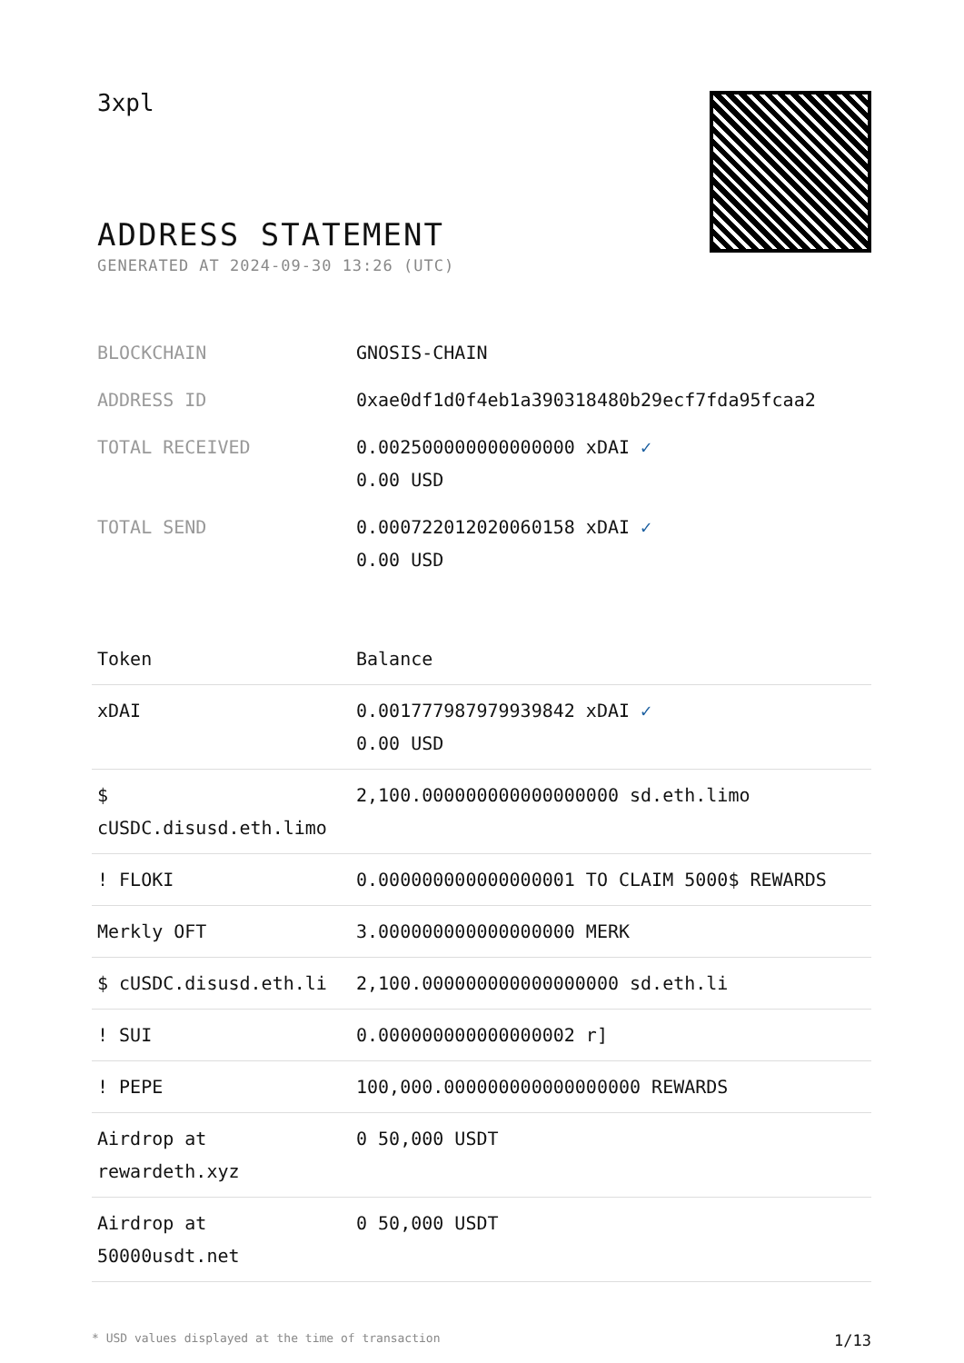3xpl
ADDRESS STATEMENT
GENERATED AT 2024-09-30 13:26 (UTC)
| BLOCKCHAIN | GNOSIS-CHAIN |
| ADDRESS ID | 0xae0df1d0f4eb1a390318480b29ecf7fda95fcaa2 |
| TOTAL RECEIVED | 0.002500000000000000 xDAI ✓ 0.00 USD |
| TOTAL SEND | 0.000722012020060158 xDAI ✓ 0.00 USD |
| Token | Balance |
| --- | --- |
| xDAI | 0.001777987979939842 xDAI ✓ 0.00 USD |
| $ cUSDC.disusd.eth.limo | 2,100.000000000000000000 sd.eth.limo |
| ! FLOKI | 0.000000000000000001 TO CLAIM 5000$ REWARDS |
| Merkly OFT | 3.000000000000000000 MERK |
| $ cUSDC.disusd.eth.li | 2,100.000000000000000000 sd.eth.li |
| ! SUI | 0.000000000000000002 r] |
| ! PEPE | 100,000.000000000000000000 REWARDS |
| Airdrop at rewardeth.xyz | 0 50,000 USDT |
| Airdrop at 50000usdt.net | 0 50,000 USDT |
* USD values displayed at the time of transaction 1/13